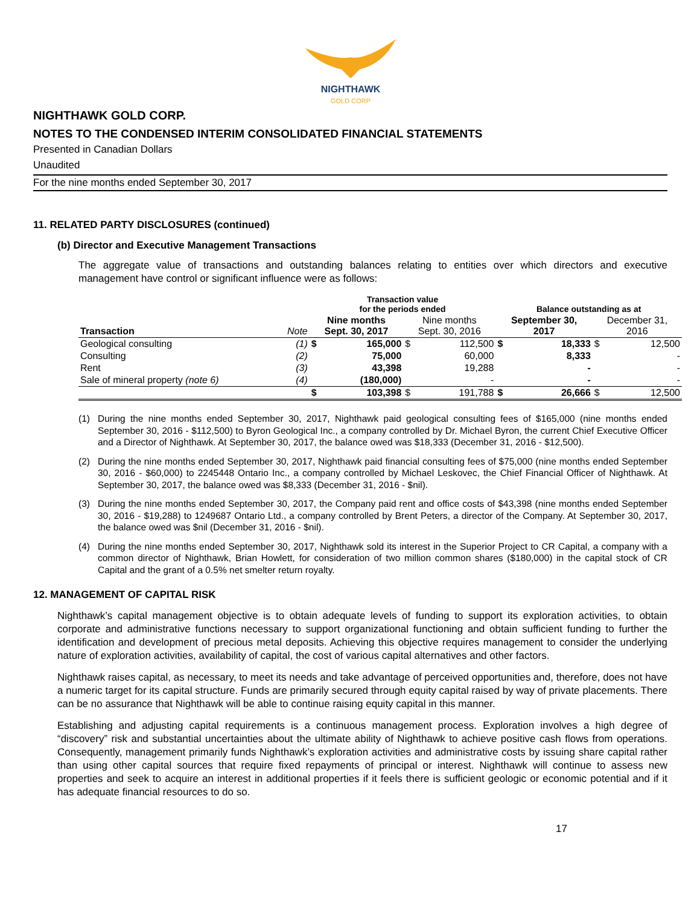NIGHTHAWK
GOLD CORP
NIGHTHAWK GOLD CORP.
NOTES TO THE CONDENSED INTERIM CONSOLIDATED FINANCIAL STATEMENTS
Presented in Canadian Dollars
Unaudited
For the nine months ended September 30, 2017
11. RELATED PARTY DISCLOSURES (continued)
(b) Director and Executive Management Transactions
The aggregate value of transactions and outstanding balances relating to entities over which directors and executive management have control or significant influence were as follows:
| | | Transaction value for the periods ended | | | | Balance outstanding as at | | | |
| --- | --- | --- | --- | --- | --- | --- | --- | --- | --- |
| Transaction | Note | Nine months Sept. 30, 2017 | | Nine months Sept. 30, 2016 | | September 30, 2017 | | December 31, 2016 | |
| Geological consulting | (1) | $ | 165,000 | $ | 112,500 | $ | 18,333 | $ | 12,500 |
| Consulting | (2) | | 75,000 | | 60,000 | | 8,333 | | - |
| Rent | (3) | | 43,398 | | 19,288 | | - | | - |
| Sale of mineral property (note 6) | (4) | | (180,000) | | - | | - | | - |
| | | $ | 103,398 | $ | 191,788 | $ | 26,666 | $ | 12,500 |
(1) During the nine months ended September 30, 2017, Nighthawk paid geological consulting fees of $165,000 (nine months ended September 30, 2016 - $112,500) to Byron Geological Inc., a company controlled by Dr. Michael Byron, the current Chief Executive Officer and a Director of Nighthawk. At September 30, 2017, the balance owed was $18,333 (December 31, 2016 - $12,500).
(2) During the nine months ended September 30, 2017, Nighthawk paid financial consulting fees of $75,000 (nine months ended September 30, 2016 - $60,000) to 2245448 Ontario Inc., a company controlled by Michael Leskovec, the Chief Financial Officer of Nighthawk. At September 30, 2017, the balance owed was $8,333 (December 31, 2016 - $nil).
(3) During the nine months ended September 30, 2017, the Company paid rent and office costs of $43,398 (nine months ended September 30, 2016 - $19,288) to 1249687 Ontario Ltd., a company controlled by Brent Peters, a director of the Company. At September 30, 2017, the balance owed was $nil (December 31, 2016 - $nil).
(4) During the nine months ended September 30, 2017, Nighthawk sold its interest in the Superior Project to CR Capital, a company with a common director of Nighthawk, Brian Howlett, for consideration of two million common shares ($180,000) in the capital stock of CR Capital and the grant of a 0.5% net smelter return royalty.
12. MANAGEMENT OF CAPITAL RISK
Nighthawk’s capital management objective is to obtain adequate levels of funding to support its exploration activities, to obtain corporate and administrative functions necessary to support organizational functioning and obtain sufficient funding to further the identification and development of precious metal deposits. Achieving this objective requires management to consider the underlying nature of exploration activities, availability of capital, the cost of various capital alternatives and other factors.
Nighthawk raises capital, as necessary, to meet its needs and take advantage of perceived opportunities and, therefore, does not have a numeric target for its capital structure. Funds are primarily secured through equity capital raised by way of private placements. There can be no assurance that Nighthawk will be able to continue raising equity capital in this manner.
Establishing and adjusting capital requirements is a continuous management process. Exploration involves a high degree of “discovery” risk and substantial uncertainties about the ultimate ability of Nighthawk to achieve positive cash flows from operations. Consequently, management primarily funds Nighthawk’s exploration activities and administrative costs by issuing share capital rather than using other capital sources that require fixed repayments of principal or interest. Nighthawk will continue to assess new properties and seek to acquire an interest in additional properties if it feels there is sufficient geologic or economic potential and if it has adequate financial resources to do so.
17